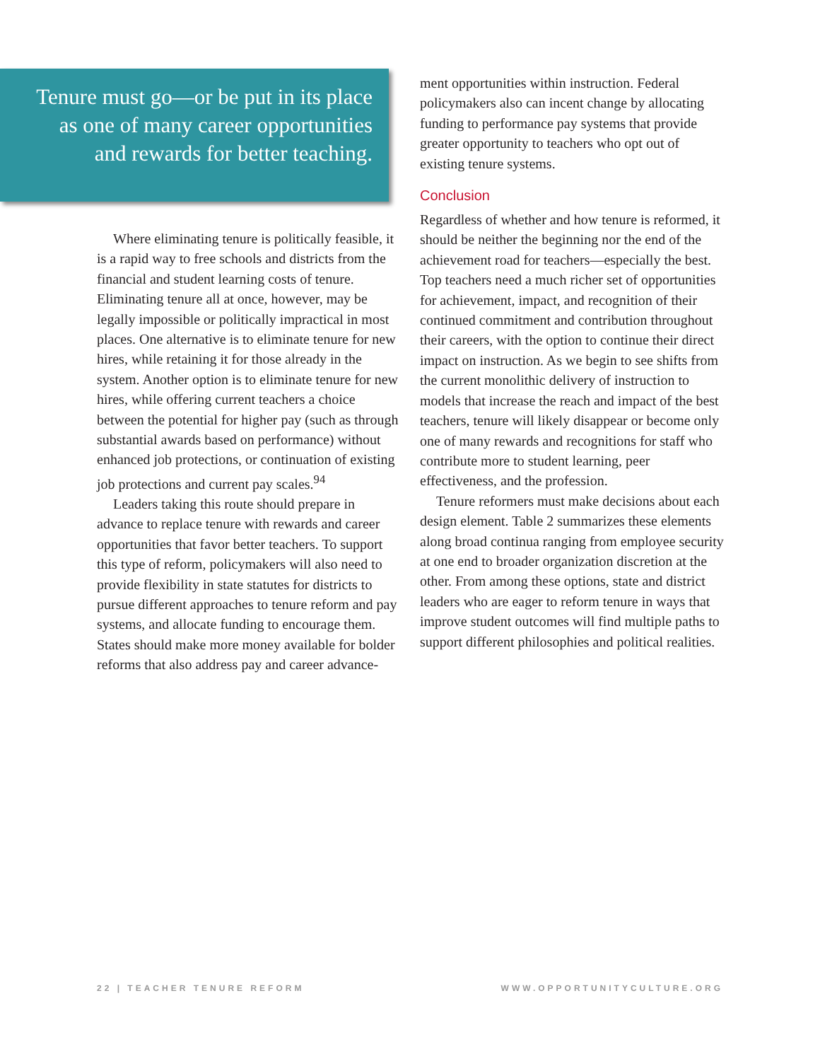Tenure must go—or be put in its place
as one of many career opportunities
and rewards for better teaching.
Where eliminating tenure is politically feasible, it is a rapid way to free schools and districts from the financial and student learning costs of tenure. Eliminating tenure all at once, however, may be legally impossible or politically impractical in most places. One alternative is to eliminate tenure for new hires, while retaining it for those already in the system. Another option is to eliminate tenure for new hires, while offering current teachers a choice between the potential for higher pay (such as through substantial awards based on performance) without enhanced job protections, or continuation of existing job protections and current pay scales.<sup>94</sup>
Leaders taking this route should prepare in advance to replace tenure with rewards and career opportunities that favor better teachers. To support this type of reform, policymakers will also need to provide flexibility in state statutes for districts to pursue different approaches to tenure reform and pay systems, and allocate funding to encourage them. States should make more money available for bolder reforms that also address pay and career advance-
ment opportunities within instruction. Federal policymakers also can incent change by allocating funding to performance pay systems that provide greater opportunity to teachers who opt out of existing tenure systems.
Conclusion
Regardless of whether and how tenure is reformed, it should be neither the beginning nor the end of the achievement road for teachers—especially the best. Top teachers need a much richer set of opportunities for achievement, impact, and recognition of their continued commitment and contribution throughout their careers, with the option to continue their direct impact on instruction. As we begin to see shifts from the current monolithic delivery of instruction to models that increase the reach and impact of the best teachers, tenure will likely disappear or become only one of many rewards and recognitions for staff who contribute more to student learning, peer effectiveness, and the profession.
Tenure reformers must make decisions about each design element. Table 2 summarizes these elements along broad continua ranging from employee security at one end to broader organization discretion at the other. From among these options, state and district leaders who are eager to reform tenure in ways that improve student outcomes will find multiple paths to support different philosophies and political realities.
22 | TEACHER TENURE REFORM WWW.OPPORTUNITYCULTURE.ORG